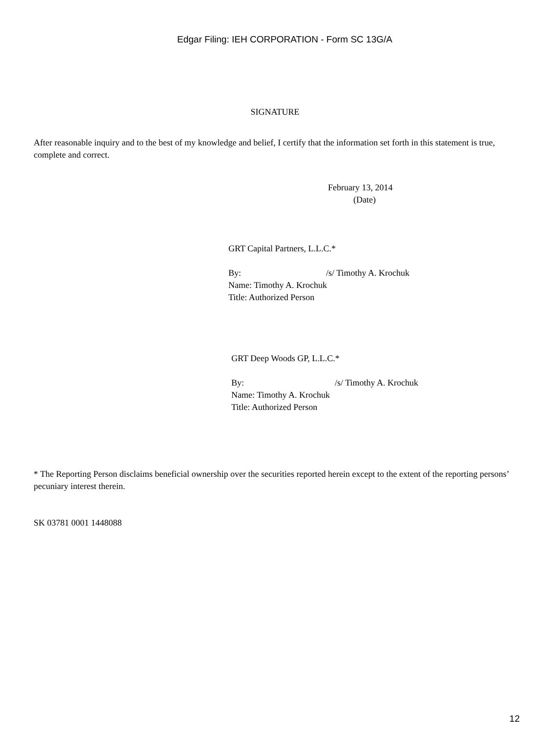Edgar Filing: IEH CORPORATION - Form SC 13G/A
SIGNATURE
After reasonable inquiry and to the best of my knowledge and belief, I certify that the information set forth in this statement is true, complete and correct.
February 13, 2014
(Date)
GRT Capital Partners, L.L.C.*
By: /s/ Timothy A. Krochuk
Name: Timothy A. Krochuk
Title: Authorized Person
GRT Deep Woods GP, L.L.C.*
By: /s/ Timothy A. Krochuk
Name: Timothy A. Krochuk
Title: Authorized Person
* The Reporting Person disclaims beneficial ownership over the securities reported herein except to the extent of the reporting persons’ pecuniary interest therein.
SK 03781 0001 1448088
12